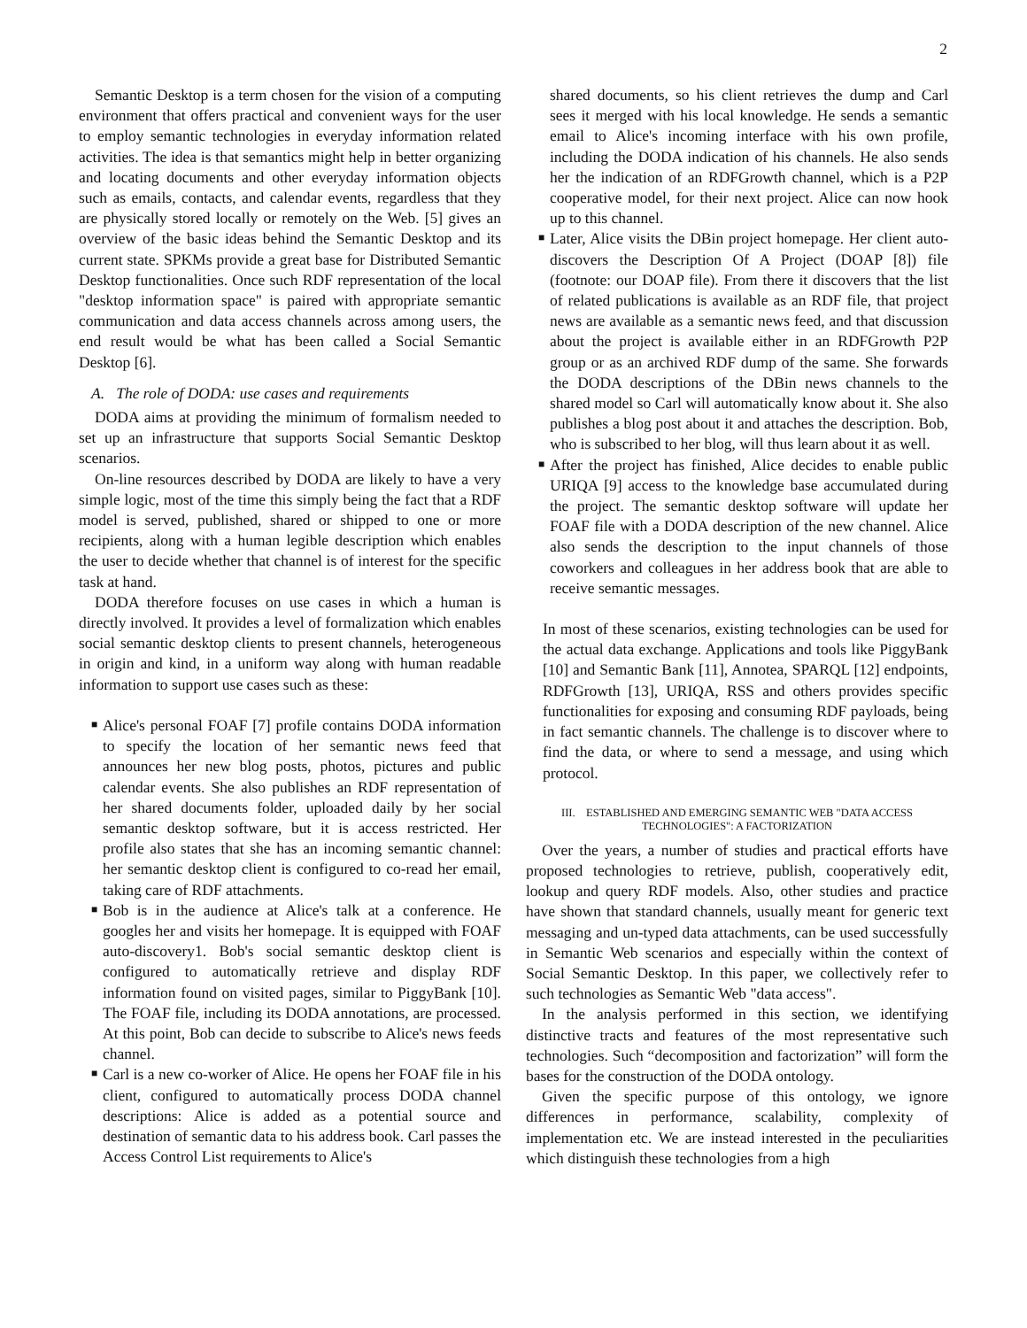2
Semantic Desktop is a term chosen for the vision of a computing environment that offers practical and convenient ways for the user to employ semantic technologies in everyday information related activities. The idea is that semantics might help in better organizing and locating documents and other everyday information objects such as emails, contacts, and calendar events, regardless that they are physically stored locally or remotely on the Web. [5] gives an overview of the basic ideas behind the Semantic Desktop and its current state. SPKMs provide a great base for Distributed Semantic Desktop functionalities. Once such RDF representation of the local "desktop information space" is paired with appropriate semantic communication and data access channels across among users, the end result would be what has been called a Social Semantic Desktop [6].
A. The role of DODA: use cases and requirements
DODA aims at providing the minimum of formalism needed to set up an infrastructure that supports Social Semantic Desktop scenarios.
On-line resources described by DODA are likely to have a very simple logic, most of the time this simply being the fact that a RDF model is served, published, shared or shipped to one or more recipients, along with a human legible description which enables the user to decide whether that channel is of interest for the specific task at hand.
DODA therefore focuses on use cases in which a human is directly involved. It provides a level of formalization which enables social semantic desktop clients to present channels, heterogeneous in origin and kind, in a uniform way along with human readable information to support use cases such as these:
■ Alice's personal FOAF [7] profile contains DODA information to specify the location of her semantic news feed that announces her new blog posts, photos, pictures and public calendar events. She also publishes an RDF representation of her shared documents folder, uploaded daily by her social semantic desktop software, but it is access restricted. Her profile also states that she has an incoming semantic channel: her semantic desktop client is configured to co-read her email, taking care of RDF attachments.
■ Bob is in the audience at Alice's talk at a conference. He googles her and visits her homepage. It is equipped with FOAF auto-discovery1. Bob's social semantic desktop client is configured to automatically retrieve and display RDF information found on visited pages, similar to PiggyBank [10]. The FOAF file, including its DODA annotations, are processed. At this point, Bob can decide to subscribe to Alice's news feeds channel.
■ Carl is a new co-worker of Alice. He opens her FOAF file in his client, configured to automatically process DODA channel descriptions: Alice is added as a potential source and destination of semantic data to his address book. Carl passes the Access Control List requirements to Alice's
shared documents, so his client retrieves the dump and Carl sees it merged with his local knowledge. He sends a semantic email to Alice's incoming interface with his own profile, including the DODA indication of his channels. He also sends her the indication of an RDFGrowth channel, which is a P2P cooperative model, for their next project. Alice can now hook up to this channel.
■ Later, Alice visits the DBin project homepage. Her client auto-discovers the Description Of A Project (DOAP [8]) file (footnote: our DOAP file). From there it discovers that the list of related publications is available as an RDF file, that project news are available as a semantic news feed, and that discussion about the project is available either in an RDFGrowth P2P group or as an archived RDF dump of the same. She forwards the DODA descriptions of the DBin news channels to the shared model so Carl will automatically know about it. She also publishes a blog post about it and attaches the description. Bob, who is subscribed to her blog, will thus learn about it as well.
■ After the project has finished, Alice decides to enable public URIQA [9] access to the knowledge base accumulated during the project. The semantic desktop software will update her FOAF file with a DODA description of the new channel. Alice also sends the description to the input channels of those coworkers and colleagues in her address book that are able to receive semantic messages.
In most of these scenarios, existing technologies can be used for the actual data exchange. Applications and tools like PiggyBank [10] and Semantic Bank [11], Annotea, SPARQL [12] endpoints, RDFGrowth [13], URIQA, RSS and others provides specific functionalities for exposing and consuming RDF payloads, being in fact semantic channels. The challenge is to discover where to find the data, or where to send a message, and using which protocol.
III. ESTABLISHED AND EMERGING SEMANTIC WEB "DATA ACCESS
TECHNOLOGIES": A FACTORIZATION
Over the years, a number of studies and practical efforts have proposed technologies to retrieve, publish, cooperatively edit, lookup and query RDF models. Also, other studies and practice have shown that standard channels, usually meant for generic text messaging and un-typed data attachments, can be used successfully in Semantic Web scenarios and especially within the context of Social Semantic Desktop. In this paper, we collectively refer to such technologies as Semantic Web "data access".
In the analysis performed in this section, we identifying distinctive tracts and features of the most representative such technologies. Such “decomposition and factorization” will form the bases for the construction of the DODA ontology.
Given the specific purpose of this ontology, we ignore differences in performance, scalability, complexity of implementation etc. We are instead interested in the peculiarities which distinguish these technologies from a high